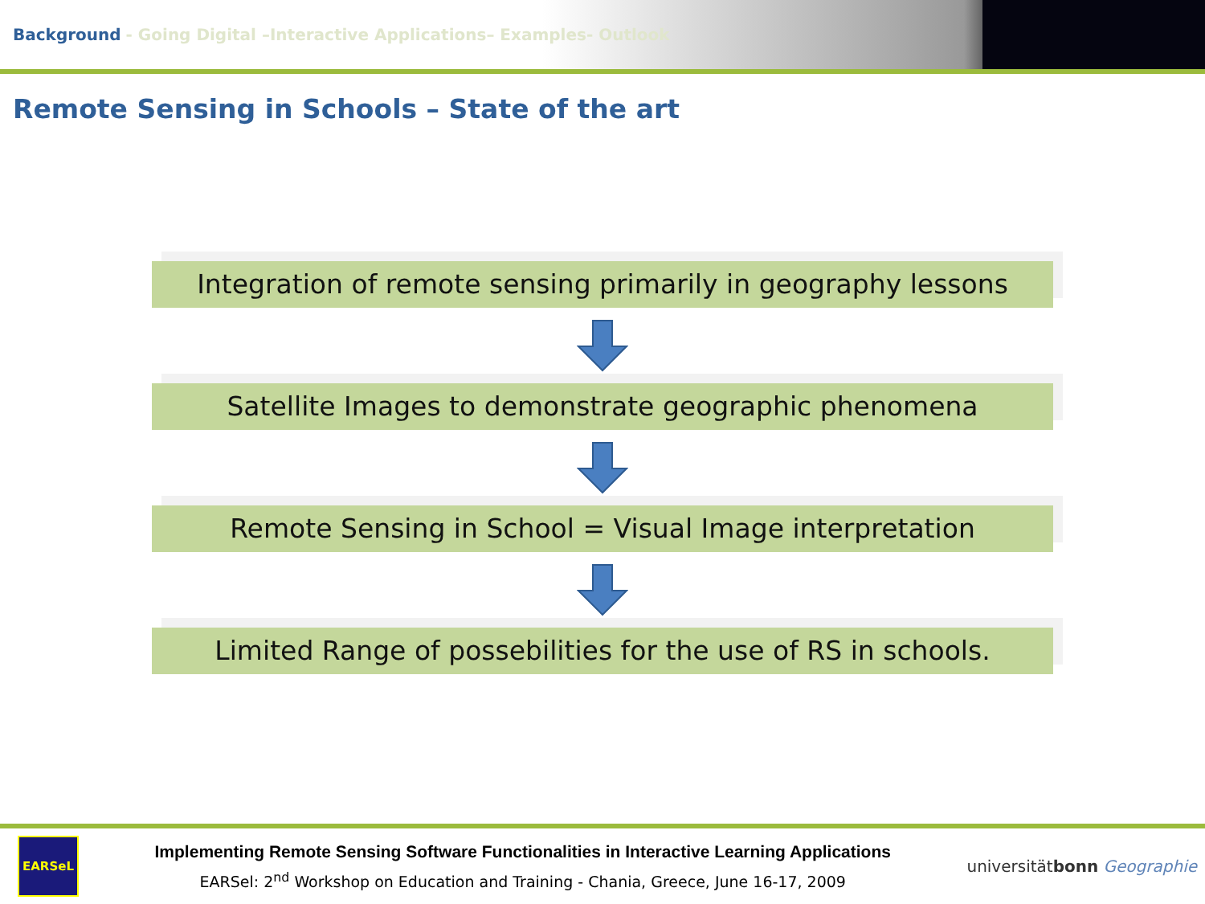Background - Going Digital –Interactive Applications– Examples- Outlook
Remote Sensing in Schools – State of the art
Integration of remote sensing primarily in geography lessons
Satellite Images to demonstrate geographic phenomena
Remote Sensing in School = Visual Image interpretation
Limited Range of possebilities for the use of RS in schools.
EARSeL
Implementing Remote Sensing Software Functionalities in Interactive Learning Applications
EARSel: 2<sup>nd</sup> Workshop on Education and Training - Chania, Greece, June 16-17, 2009
universitätbonn Geographie